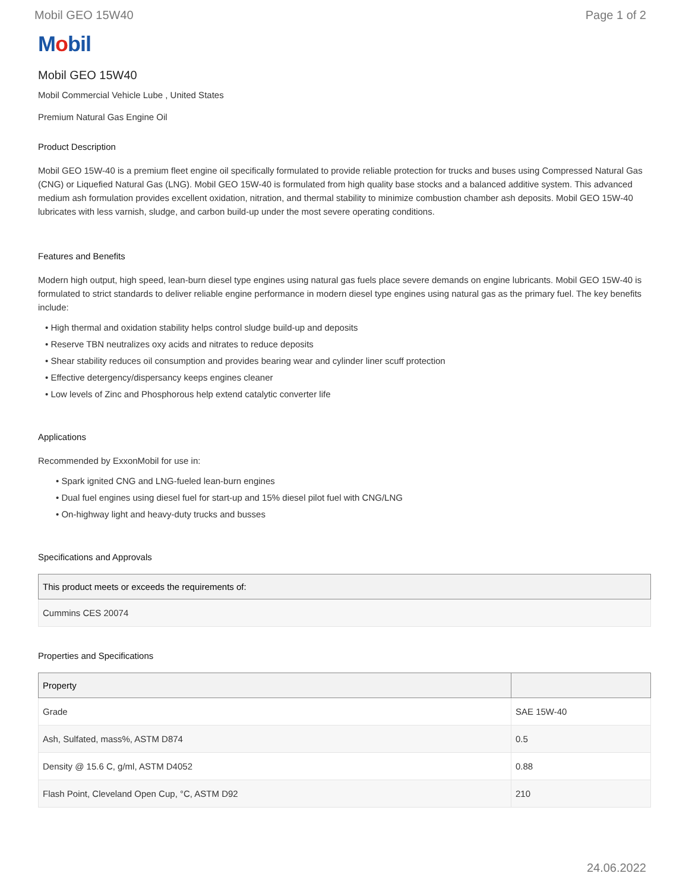Mobil GEO 15W40 Page 1 of 2
Mobil
Mobil GEO 15W40
Mobil Commercial Vehicle Lube , United States
Premium Natural Gas Engine Oil
Product Description
Mobil GEO 15W-40 is a premium fleet engine oil specifically formulated to provide reliable protection for trucks and buses using Compressed Natural Gas (CNG) or Liquefied Natural Gas (LNG). Mobil GEO 15W-40 is formulated from high quality base stocks and a balanced additive system. This advanced medium ash formulation provides excellent oxidation, nitration, and thermal stability to minimize combustion chamber ash deposits. Mobil GEO 15W-40 lubricates with less varnish, sludge, and carbon build-up under the most severe operating conditions.
Features and Benefits
Modern high output, high speed, lean-burn diesel type engines using natural gas fuels place severe demands on engine lubricants. Mobil GEO 15W-40 is formulated to strict standards to deliver reliable engine performance in modern diesel type engines using natural gas as the primary fuel. The key benefits include:
• High thermal and oxidation stability helps control sludge build-up and deposits
• Reserve TBN neutralizes oxy acids and nitrates to reduce deposits
• Shear stability reduces oil consumption and provides bearing wear and cylinder liner scuff protection
• Effective detergency/dispersancy keeps engines cleaner
• Low levels of Zinc and Phosphorous help extend catalytic converter life
Applications
Recommended by ExxonMobil for use in:
• Spark ignited CNG and LNG-fueled lean-burn engines
• Dual fuel engines using diesel fuel for start-up and 15% diesel pilot fuel with CNG/LNG
• On-highway light and heavy-duty trucks and busses
Specifications and Approvals
| This product meets or exceeds the requirements of: |
| --- |
| Cummins CES 20074 |
Properties and Specifications
| Property | |
| --- | --- |
| Grade | SAE 15W-40 |
| Ash, Sulfated, mass%, ASTM D874 | 0.5 |
| Density @ 15.6 C, g/ml, ASTM D4052 | 0.88 |
| Flash Point, Cleveland Open Cup, °C, ASTM D92 | 210 |
24.06.2022